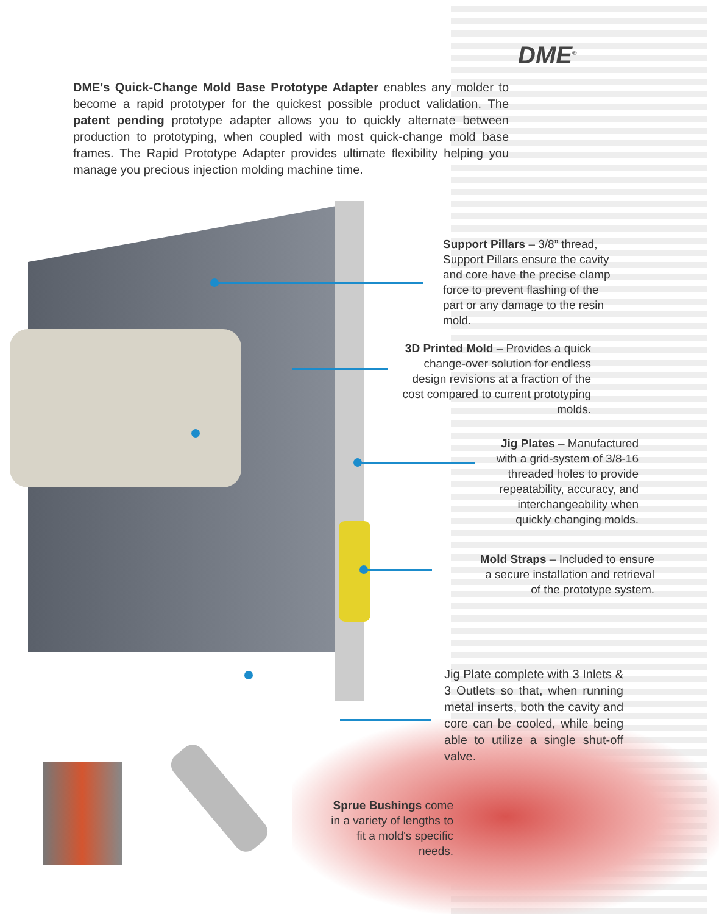DME<sup>®</sup>
DME's Quick-Change Mold Base Prototype Adapter enables any molder to become a rapid prototyper for the quickest possible product validation. The patent pending prototype adapter allows you to quickly alternate between production to prototyping, when coupled with most quick-change mold base frames. The Rapid Prototype Adapter provides ultimate flexibility helping you manage you precious injection molding machine time.
Support Pillars – 3/8” thread, Support Pillars ensure the cavity and core have the precise clamp force to prevent flashing of the part or any damage to the resin mold.
3D Printed Mold – Provides a quick change-over solution for endless design revisions at a fraction of the cost compared to current prototyping molds.
Jig Plates – Manufactured with a grid-system of 3/8-16 threaded holes to provide repeatability, accuracy, and interchangeability when quickly changing molds.
Mold Straps – Included to ensure a secure installation and retrieval of the prototype system.
Jig Plate complete with 3 Inlets & 3 Outlets so that, when running metal inserts, both the cavity and core can be cooled, while being able to utilize a single shut-off valve.
Sprue Bushings come in a variety of lengths to fit a mold's specific needs.